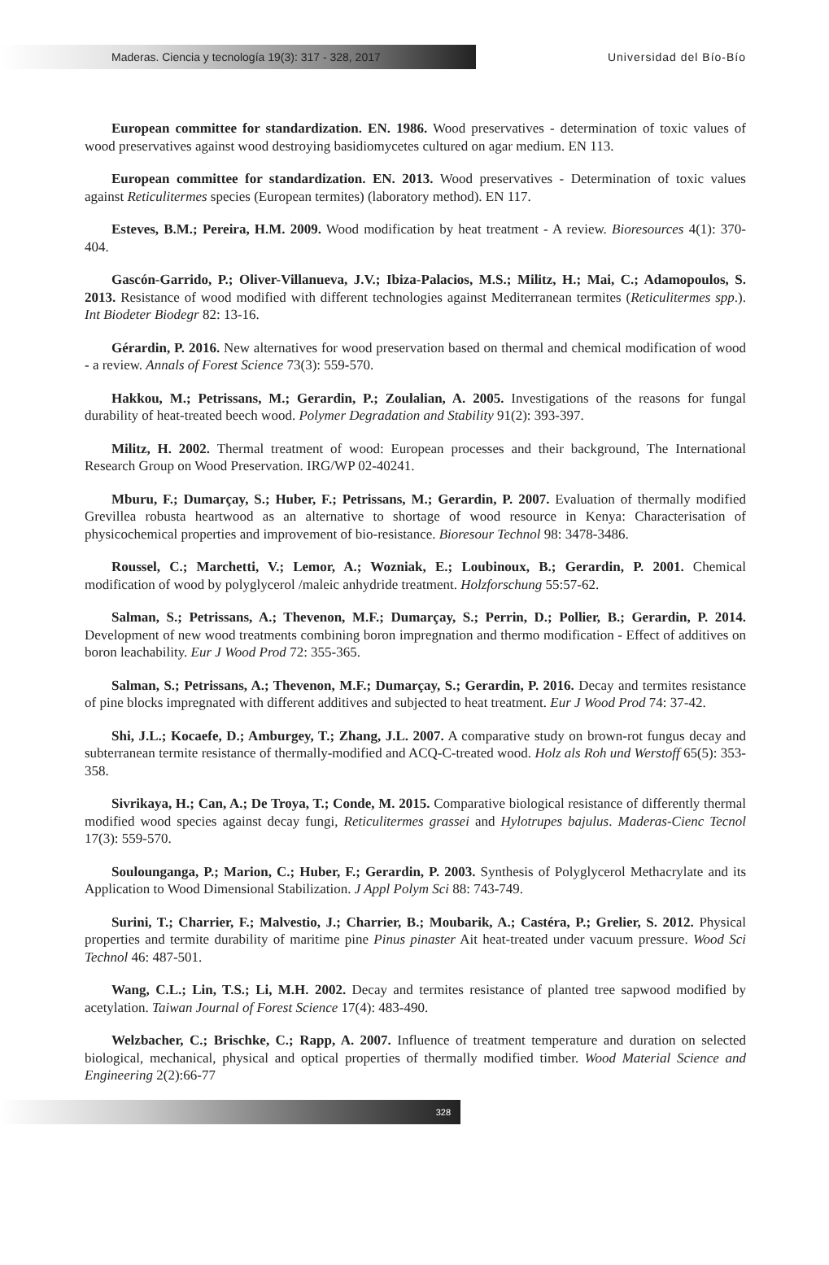Maderas. Ciencia y tecnología 19(3): 317 - 328, 2017
Universidad del Bío-Bío
European committee for standardization. EN. 1986. Wood preservatives - determination of toxic values of wood preservatives against wood destroying basidiomycetes cultured on agar medium. EN 113.
European committee for standardization. EN. 2013. Wood preservatives - Determination of toxic values against Reticulitermes species (European termites) (laboratory method). EN 117.
Esteves, B.M.; Pereira, H.M. 2009. Wood modification by heat treatment - A review. Bioresources 4(1): 370-404.
Gascón-Garrido, P.; Oliver-Villanueva, J.V.; Ibiza-Palacios, M.S.; Militz, H.; Mai, C.; Adamopoulos, S. 2013. Resistance of wood modified with different technologies against Mediterranean termites (Reticulitermes spp.). Int Biodeter Biodegr 82: 13-16.
Gérardin, P. 2016. New alternatives for wood preservation based on thermal and chemical modification of wood - a review. Annals of Forest Science 73(3): 559-570.
Hakkou, M.; Petrissans, M.; Gerardin, P.; Zoulalian, A. 2005. Investigations of the reasons for fungal durability of heat-treated beech wood. Polymer Degradation and Stability 91(2): 393-397.
Militz, H. 2002. Thermal treatment of wood: European processes and their background, The International Research Group on Wood Preservation. IRG/WP 02-40241.
Mburu, F.; Dumarçay, S.; Huber, F.; Petrissans, M.; Gerardin, P. 2007. Evaluation of thermally modified Grevillea robusta heartwood as an alternative to shortage of wood resource in Kenya: Characterisation of physicochemical properties and improvement of bio-resistance. Bioresour Technol 98: 3478-3486.
Roussel, C.; Marchetti, V.; Lemor, A.; Wozniak, E.; Loubinoux, B.; Gerardin, P. 2001. Chemical modification of wood by polyglycerol /maleic anhydride treatment. Holzforschung 55:57-62.
Salman, S.; Petrissans, A.; Thevenon, M.F.; Dumarçay, S.; Perrin, D.; Pollier, B.; Gerardin, P. 2014. Development of new wood treatments combining boron impregnation and thermo modification - Effect of additives on boron leachability. Eur J Wood Prod 72: 355-365.
Salman, S.; Petrissans, A.; Thevenon, M.F.; Dumarçay, S.; Gerardin, P. 2016. Decay and termites resistance of pine blocks impregnated with different additives and subjected to heat treatment. Eur J Wood Prod 74: 37-42.
Shi, J.L.; Kocaefe, D.; Amburgey, T.; Zhang, J.L. 2007. A comparative study on brown-rot fungus decay and subterranean termite resistance of thermally-modified and ACQ-C-treated wood. Holz als Roh und Werstoff 65(5): 353-358.
Sivrikaya, H.; Can, A.; De Troya, T.; Conde, M. 2015. Comparative biological resistance of differently thermal modified wood species against decay fungi, Reticulitermes grassei and Hylotrupes bajulus. Maderas-Cienc Tecnol 17(3): 559-570.
Soulounganga, P.; Marion, C.; Huber, F.; Gerardin, P. 2003. Synthesis of Polyglycerol Methacrylate and its Application to Wood Dimensional Stabilization. J Appl Polym Sci 88: 743-749.
Surini, T.; Charrier, F.; Malvestio, J.; Charrier, B.; Moubarik, A.; Castéra, P.; Grelier, S. 2012. Physical properties and termite durability of maritime pine Pinus pinaster Ait heat-treated under vacuum pressure. Wood Sci Technol 46: 487-501.
Wang, C.L.; Lin, T.S.; Li, M.H. 2002. Decay and termites resistance of planted tree sapwood modified by acetylation. Taiwan Journal of Forest Science 17(4): 483-490.
Welzbacher, C.; Brischke, C.; Rapp, A. 2007. Influence of treatment temperature and duration on selected biological, mechanical, physical and optical properties of thermally modified timber. Wood Material Science and Engineering 2(2):66-77
328